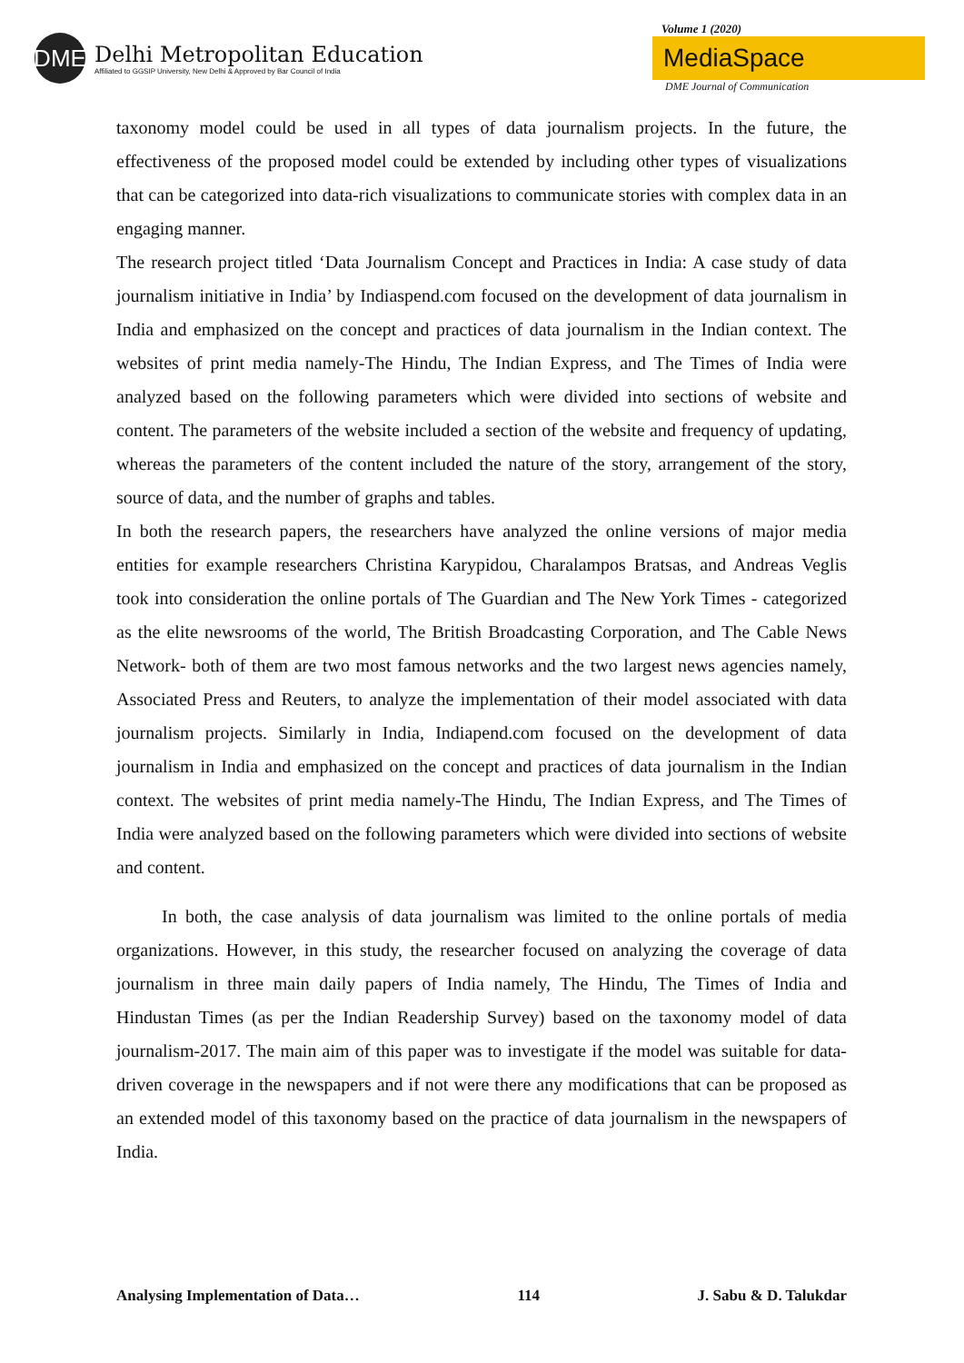DME
Delhi Metropolitan Education
Affiliated to GGSIP University, New Delhi & Approved by Bar Council of India
Volume 1 (2020)
MediaSpace
DME Journal of Communication
taxonomy model could be used in all types of data journalism projects. In the future, the effectiveness of the proposed model could be extended by including other types of visualizations that can be categorized into data-rich visualizations to communicate stories with complex data in an engaging manner.
The research project titled ‘Data Journalism Concept and Practices in India: A case study of data journalism initiative in India’ by Indiaspend.com focused on the development of data journalism in India and emphasized on the concept and practices of data journalism in the Indian context. The websites of print media namely-The Hindu, The Indian Express, and The Times of India were analyzed based on the following parameters which were divided into sections of website and content. The parameters of the website included a section of the website and frequency of updating, whereas the parameters of the content included the nature of the story, arrangement of the story, source of data, and the number of graphs and tables.
In both the research papers, the researchers have analyzed the online versions of major media entities for example researchers Christina Karypidou, Charalampos Bratsas, and Andreas Veglis took into consideration the online portals of The Guardian and The New York Times - categorized as the elite newsrooms of the world, The British Broadcasting Corporation, and The Cable News Network- both of them are two most famous networks and the two largest news agencies namely, Associated Press and Reuters, to analyze the implementation of their model associated with data journalism projects. Similarly in India, Indiapend.com focused on the development of data journalism in India and emphasized on the concept and practices of data journalism in the Indian context. The websites of print media namely-The Hindu, The Indian Express, and The Times of India were analyzed based on the following parameters which were divided into sections of website and content.
In both, the case analysis of data journalism was limited to the online portals of media organizations. However, in this study, the researcher focused on analyzing the coverage of data journalism in three main daily papers of India namely, The Hindu, The Times of India and Hindustan Times (as per the Indian Readership Survey) based on the taxonomy model of data journalism-2017. The main aim of this paper was to investigate if the model was suitable for data-driven coverage in the newspapers and if not were there any modifications that can be proposed as an extended model of this taxonomy based on the practice of data journalism in the newspapers of India.
Analysing Implementation of Data… 114 J. Sabu & D. Talukdar